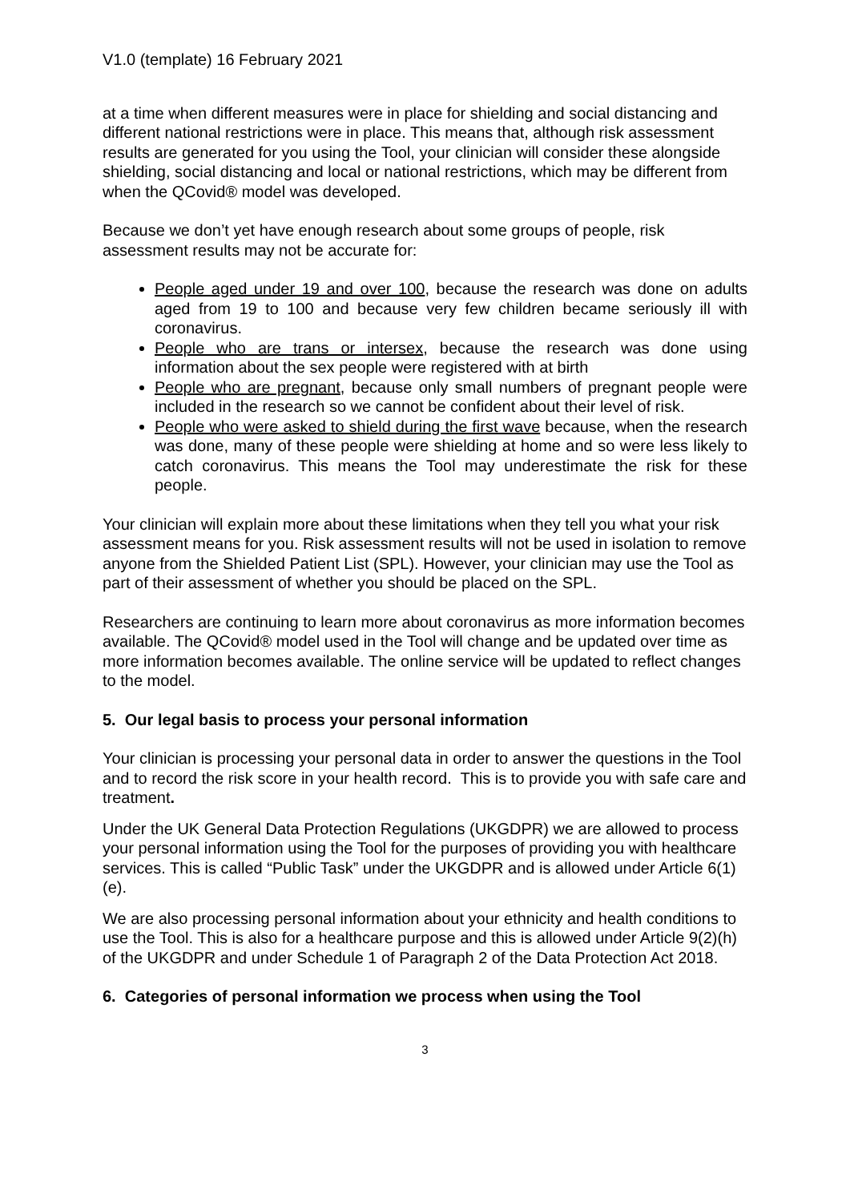V1.0 (template) 16 February 2021
at a time when different measures were in place for shielding and social distancing and different national restrictions were in place. This means that, although risk assessment results are generated for you using the Tool, your clinician will consider these alongside shielding, social distancing and local or national restrictions, which may be different from when the QCovid® model was developed.
Because we don’t yet have enough research about some groups of people, risk assessment results may not be accurate for:
People aged under 19 and over 100, because the research was done on adults aged from 19 to 100 and because very few children became seriously ill with coronavirus.
People who are trans or intersex, because the research was done using information about the sex people were registered with at birth
People who are pregnant, because only small numbers of pregnant people were included in the research so we cannot be confident about their level of risk.
People who were asked to shield during the first wave because, when the research was done, many of these people were shielding at home and so were less likely to catch coronavirus. This means the Tool may underestimate the risk for these people.
Your clinician will explain more about these limitations when they tell you what your risk assessment means for you. Risk assessment results will not be used in isolation to remove anyone from the Shielded Patient List (SPL). However, your clinician may use the Tool as part of their assessment of whether you should be placed on the SPL.
Researchers are continuing to learn more about coronavirus as more information becomes available. The QCovid® model used in the Tool will change and be updated over time as more information becomes available. The online service will be updated to reflect changes to the model.
5. Our legal basis to process your personal information
Your clinician is processing your personal data in order to answer the questions in the Tool and to record the risk score in your health record. This is to provide you with safe care and treatment.
Under the UK General Data Protection Regulations (UKGDPR) we are allowed to process your personal information using the Tool for the purposes of providing you with healthcare services. This is called “Public Task” under the UKGDPR and is allowed under Article 6(1)(e).
We are also processing personal information about your ethnicity and health conditions to use the Tool. This is also for a healthcare purpose and this is allowed under Article 9(2)(h) of the UKGDPR and under Schedule 1 of Paragraph 2 of the Data Protection Act 2018.
6. Categories of personal information we process when using the Tool
3